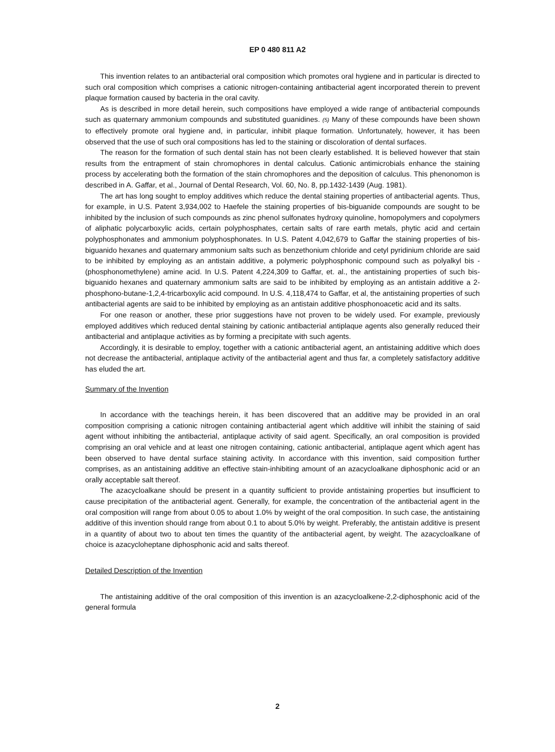EP 0 480 811 A2
This invention relates to an antibacterial oral composition which promotes oral hygiene and in particular is directed to such oral composition which comprises a cationic nitrogen-containing antibacterial agent incorporated therein to prevent plaque formation caused by bacteria in the oral cavity.
As is described in more detail herein, such compositions have employed a wide range of antibacterial compounds such as quaternary ammonium compounds and substituted guanidines. (5) Many of these compounds have been shown to effectively promote oral hygiene and, in particular, inhibit plaque formation. Unfortunately, however, it has been observed that the use of such oral compositions has led to the staining or discoloration of dental surfaces.
The reason for the formation of such dental stain has not been clearly established. It is believed however that stain results from the entrapment of stain chromophores in dental calculus. Cationic antimicrobials enhance the staining process by accelerating both the formation of the stain chromophores and the deposition of calculus. This phenonomon is described in A. Gaffar, et al., Journal of Dental Research, Vol. 60, No. 8, pp.1432-1439 (Aug. 1981).
The art has long sought to employ additives which reduce the dental staining properties of antibacterial agents. Thus, for example, in U.S. Patent 3,934,002 to Haefele the staining properties of bis-biguanide compounds are sought to be inhibited by the inclusion of such compounds as zinc phenol sulfonates hydroxy quinoline, homopolymers and copolymers of aliphatic polycarboxylic acids, certain polyphosphates, certain salts of rare earth metals, phytic acid and certain polyphosphonates and ammonium polyphosphonates. In U.S. Patent 4,042,679 to Gaffar the staining properties of bis-biguanido hexanes and quaternary ammonium salts such as benzethonium chloride and cetyl pyridinium chloride are said to be inhibited by employing as an antistain additive, a polymeric polyphosphonic compound such as polyalkyl bis -(phosphonomethylene) amine acid. In U.S. Patent 4,224,309 to Gaffar, et. al., the antistaining properties of such bis-biguanido hexanes and quaternary ammonium salts are said to be inhibited by employing as an antistain additive a 2-phosphono-butane-1,2,4-tricarboxylic acid compound. In U.S. 4,118,474 to Gaffar, et al, the antistaining properties of such antibacterial agents are said to be inhibited by employing as an antistain additive phosphonoacetic acid and its salts.
For one reason or another, these prior suggestions have not proven to be widely used. For example, previously employed additives which reduced dental staining by cationic antibacterial antiplaque agents also generally reduced their antibacterial and antiplaque activities as by forming a precipitate with such agents.
Accordingly, it is desirable to employ, together with a cationic antibacterial agent, an antistaining additive which does not decrease the antibacterial, antiplaque activity of the antibacterial agent and thus far, a completely satisfactory additive has eluded the art.
Summary of the Invention
In accordance with the teachings herein, it has been discovered that an additive may be provided in an oral composition comprising a cationic nitrogen containing antibacterial agent which additive will inhibit the staining of said agent without inhibiting the antibacterial, antiplaque activity of said agent. Specifically, an oral composition is provided comprising an oral vehicle and at least one nitrogen containing, cationic antibacterial, antiplaque agent which agent has been observed to have dental surface staining activity. In accordance with this invention, said composition further comprises, as an antistaining additive an effective stain-inhibiting amount of an azacycloalkane diphosphonic acid or an orally acceptable salt thereof.
The azacycloalkane should be present in a quantity sufficient to provide antistaining properties but insufficient to cause precipitation of the antibacterial agent. Generally, for example, the concentration of the antibacterial agent in the oral composition will range from about 0.05 to about 1.0% by weight of the oral composition. In such case, the antistaining additive of this invention should range from about 0.1 to about 5.0% by weight. Preferably, the antistain additive is present in a quantity of about two to about ten times the quantity of the antibacterial agent, by weight. The azacycloalkane of choice is azacycloheptane diphosphonic acid and salts thereof.
Detailed Description of the Invention
The antistaining additive of the oral composition of this invention is an azacycloalkene-2,2-diphosphonic acid of the general formula
2